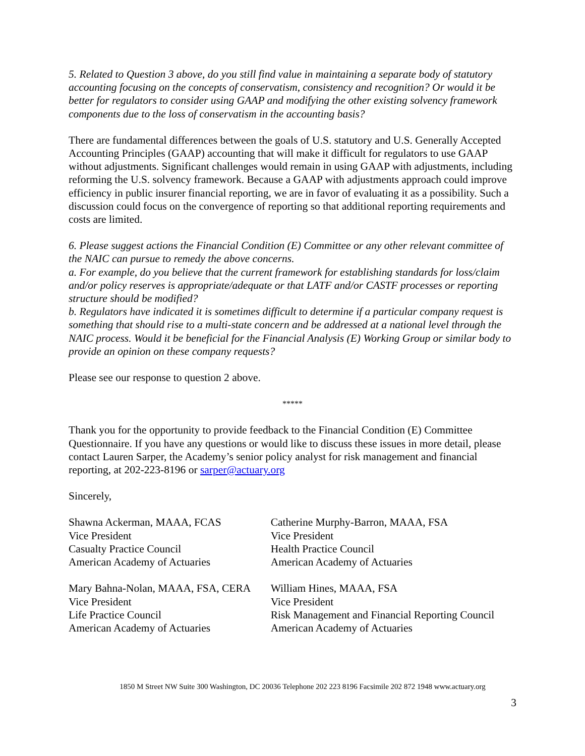5. Related to Question 3 above, do you still find value in maintaining a separate body of statutory accounting focusing on the concepts of conservatism, consistency and recognition? Or would it be better for regulators to consider using GAAP and modifying the other existing solvency framework components due to the loss of conservatism in the accounting basis?
There are fundamental differences between the goals of U.S. statutory and U.S. Generally Accepted Accounting Principles (GAAP) accounting that will make it difficult for regulators to use GAAP without adjustments. Significant challenges would remain in using GAAP with adjustments, including reforming the U.S. solvency framework. Because a GAAP with adjustments approach could improve efficiency in public insurer financial reporting, we are in favor of evaluating it as a possibility. Such a discussion could focus on the convergence of reporting so that additional reporting requirements and costs are limited.
6. Please suggest actions the Financial Condition (E) Committee or any other relevant committee of the NAIC can pursue to remedy the above concerns.
a. For example, do you believe that the current framework for establishing standards for loss/claim and/or policy reserves is appropriate/adequate or that LATF and/or CASTF processes or reporting structure should be modified?
b. Regulators have indicated it is sometimes difficult to determine if a particular company request is something that should rise to a multi-state concern and be addressed at a national level through the NAIC process. Would it be beneficial for the Financial Analysis (E) Working Group or similar body to provide an opinion on these company requests?
Please see our response to question 2 above.
*****
Thank you for the opportunity to provide feedback to the Financial Condition (E) Committee Questionnaire. If you have any questions or would like to discuss these issues in more detail, please contact Lauren Sarper, the Academy’s senior policy analyst for risk management and financial reporting, at 202-223-8196 or sarper@actuary.org
Sincerely,
Shawna Ackerman, MAAA, FCAS
Vice President
Casualty Practice Council
American Academy of Actuaries
Catherine Murphy-Barron, MAAA, FSA
Vice President
Health Practice Council
American Academy of Actuaries
Mary Bahna-Nolan, MAAA, FSA, CERA
Vice President
Life Practice Council
American Academy of Actuaries
William Hines, MAAA, FSA
Vice President
Risk Management and Financial Reporting Council
American Academy of Actuaries
1850 M Street NW Suite 300 Washington, DC 20036 Telephone 202 223 8196 Facsimile 202 872 1948 www.actuary.org
3